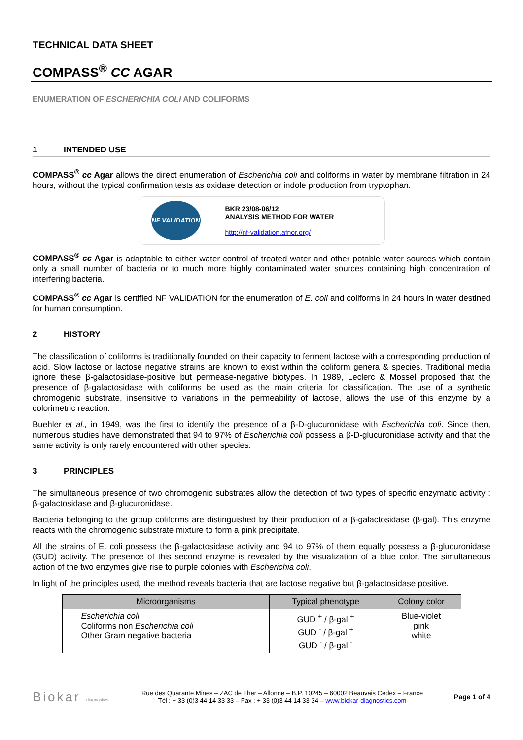TECHNICAL DATA SHEET
COMPASS<sup>®</sup> CC AGAR
ENUMERATION OF ESCHERICHIA COLI AND COLIFORMS
1 INTENDED USE
COMPASS<sup>®</sup> cc Agar allows the direct enumeration of Escherichia coli and coliforms in water by membrane filtration in 24 hours, without the typical confirmation tests as oxidase detection or indole production from tryptophan.
NF VALIDATION
BKR 23/08-06/12
ANALYSIS METHOD FOR WATER
http://nf-validation.afnor.org/
COMPASS<sup>®</sup> cc Agar is adaptable to either water control of treated water and other potable water sources which contain only a small number of bacteria or to much more highly contaminated water sources containing high concentration of interfering bacteria.
COMPASS<sup>®</sup> cc Agar is certified NF VALIDATION for the enumeration of E. coli and coliforms in 24 hours in water destined for human consumption.
2 HISTORY
The classification of coliforms is traditionally founded on their capacity to ferment lactose with a corresponding production of acid. Slow lactose or lactose negative strains are known to exist within the coliform genera & species. Traditional media ignore these β-galactosidase-positive but permease-negative biotypes. In 1989, Leclerc & Mossel proposed that the presence of β-galactosidase with coliforms be used as the main criteria for classification. The use of a synthetic chromogenic substrate, insensitive to variations in the permeability of lactose, allows the use of this enzyme by a colorimetric reaction.
Buehler et al., in 1949, was the first to identify the presence of a β-D-glucuronidase with Escherichia coli. Since then, numerous studies have demonstrated that 94 to 97% of Escherichia coli possess a β-D-glucuronidase activity and that the same activity is only rarely encountered with other species.
3 PRINCIPLES
The simultaneous presence of two chromogenic substrates allow the detection of two types of specific enzymatic activity : β-galactosidase and β-glucuronidase.
Bacteria belonging to the group coliforms are distinguished by their production of a β-galactosidase (β-gal). This enzyme reacts with the chromogenic substrate mixture to form a pink precipitate.
All the strains of E. coli possess the β-galactosidase activity and 94 to 97% of them equally possess a β-glucuronidase (GUD) activity. The presence of this second enzyme is revealed by the visualization of a blue color. The simultaneous action of the two enzymes give rise to purple colonies with Escherichia coli.
In light of the principles used, the method reveals bacteria that are lactose negative but β-galactosidase positive.
| Microorganisms | Typical phenotype | Colony color |
| --- | --- | --- |
| Escherichia coli Coliforms non Escherichia coli Other Gram negative bacteria | GUD <sup>+</sup> / β-gal <sup>+</sup> GUD <sup>-</sup> / β-gal <sup>+</sup> GUD <sup>-</sup> / β-gal <sup>-</sup> | Blue-violet pink white |
Biokar diagnostics
Rue des Quarante Mines – ZAC de Ther – Allonne – B.P. 10245 – 60002 Beauvais Cedex – France
Tél : + 33 (0)3 44 14 33 33 – Fax : + 33 (0)3 44 14 33 34 – www.biokar-diagnostics.com
Page 1 of 4